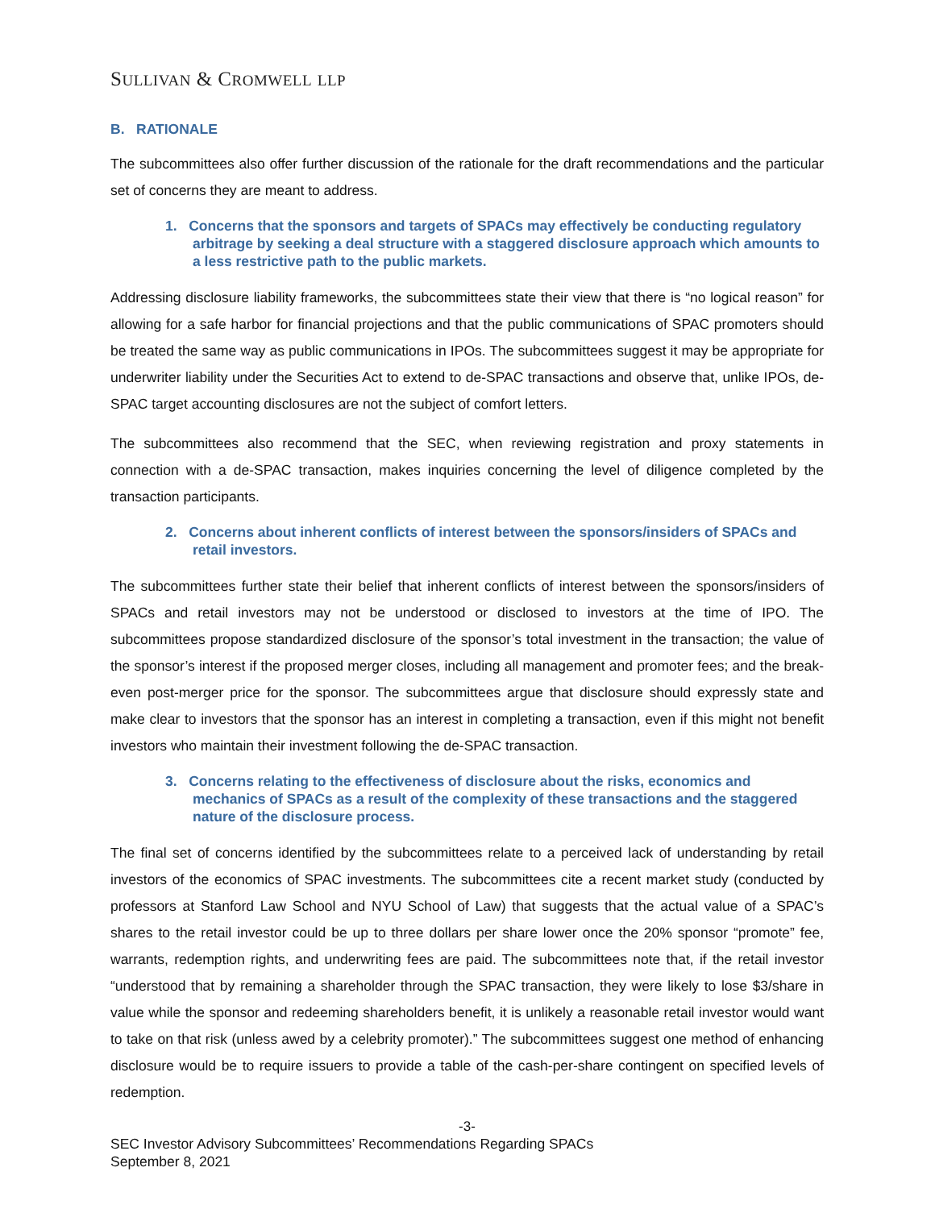SULLIVAN & CROMWELL LLP
B. RATIONALE
The subcommittees also offer further discussion of the rationale for the draft recommendations and the particular set of concerns they are meant to address.
1. Concerns that the sponsors and targets of SPACs may effectively be conducting regulatory arbitrage by seeking a deal structure with a staggered disclosure approach which amounts to a less restrictive path to the public markets.
Addressing disclosure liability frameworks, the subcommittees state their view that there is “no logical reason” for allowing for a safe harbor for financial projections and that the public communications of SPAC promoters should be treated the same way as public communications in IPOs. The subcommittees suggest it may be appropriate for underwriter liability under the Securities Act to extend to de-SPAC transactions and observe that, unlike IPOs, de-SPAC target accounting disclosures are not the subject of comfort letters.
The subcommittees also recommend that the SEC, when reviewing registration and proxy statements in connection with a de-SPAC transaction, makes inquiries concerning the level of diligence completed by the transaction participants.
2. Concerns about inherent conflicts of interest between the sponsors/insiders of SPACs and retail investors.
The subcommittees further state their belief that inherent conflicts of interest between the sponsors/insiders of SPACs and retail investors may not be understood or disclosed to investors at the time of IPO. The subcommittees propose standardized disclosure of the sponsor’s total investment in the transaction; the value of the sponsor’s interest if the proposed merger closes, including all management and promoter fees; and the break-even post-merger price for the sponsor. The subcommittees argue that disclosure should expressly state and make clear to investors that the sponsor has an interest in completing a transaction, even if this might not benefit investors who maintain their investment following the de-SPAC transaction.
3. Concerns relating to the effectiveness of disclosure about the risks, economics and mechanics of SPACs as a result of the complexity of these transactions and the staggered nature of the disclosure process.
The final set of concerns identified by the subcommittees relate to a perceived lack of understanding by retail investors of the economics of SPAC investments. The subcommittees cite a recent market study (conducted by professors at Stanford Law School and NYU School of Law) that suggests that the actual value of a SPAC’s shares to the retail investor could be up to three dollars per share lower once the 20% sponsor “promote” fee, warrants, redemption rights, and underwriting fees are paid. The subcommittees note that, if the retail investor “understood that by remaining a shareholder through the SPAC transaction, they were likely to lose $3/share in value while the sponsor and redeeming shareholders benefit, it is unlikely a reasonable retail investor would want to take on that risk (unless awed by a celebrity promoter).” The subcommittees suggest one method of enhancing disclosure would be to require issuers to provide a table of the cash-per-share contingent on specified levels of redemption.
-3-
SEC Investor Advisory Subcommittees’ Recommendations Regarding SPACs
September 8, 2021